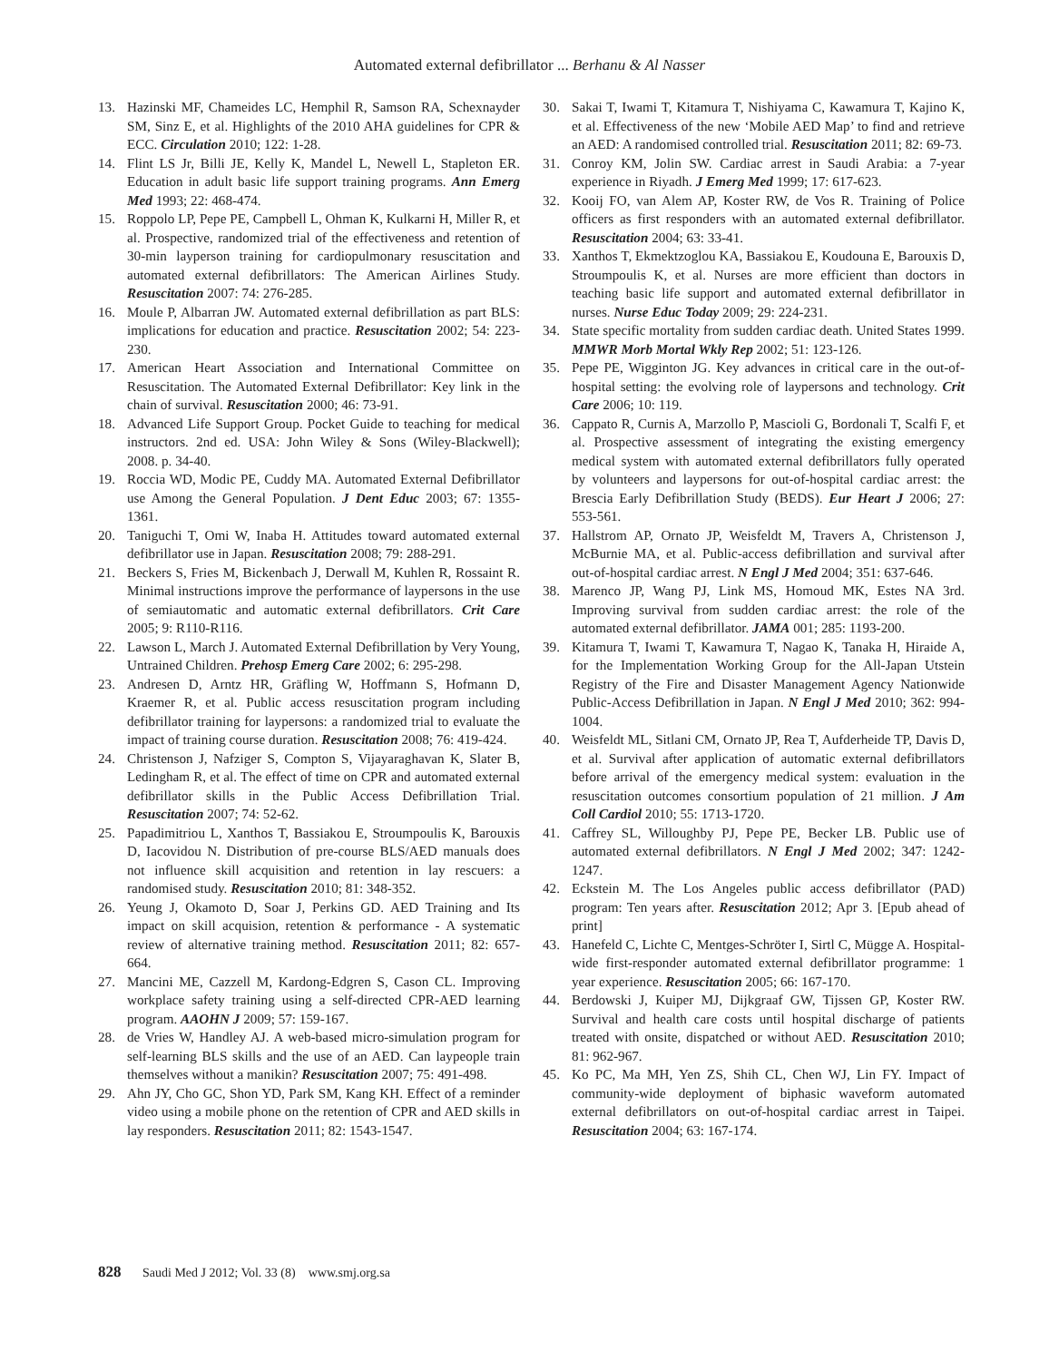Automated external defibrillator ... Berhanu & Al Nasser
13. Hazinski MF, Chameides LC, Hemphil R, Samson RA, Schexnayder SM, Sinz E, et al. Highlights of the 2010 AHA guidelines for CPR & ECC. Circulation 2010; 122: 1-28.
14. Flint LS Jr, Billi JE, Kelly K, Mandel L, Newell L, Stapleton ER. Education in adult basic life support training programs. Ann Emerg Med 1993; 22: 468-474.
15. Roppolo LP, Pepe PE, Campbell L, Ohman K, Kulkarni H, Miller R, et al. Prospective, randomized trial of the effectiveness and retention of 30-min layperson training for cardiopulmonary resuscitation and automated external defibrillators: The American Airlines Study. Resuscitation 2007: 74: 276-285.
16. Moule P, Albarran JW. Automated external defibrillation as part BLS: implications for education and practice. Resuscitation 2002; 54: 223-230.
17. American Heart Association and International Committee on Resuscitation. The Automated External Defibrillator: Key link in the chain of survival. Resuscitation 2000; 46: 73-91.
18. Advanced Life Support Group. Pocket Guide to teaching for medical instructors. 2nd ed. USA: John Wiley & Sons (Wiley-Blackwell); 2008. p. 34-40.
19. Roccia WD, Modic PE, Cuddy MA. Automated External Defibrillator use Among the General Population. J Dent Educ 2003; 67: 1355-1361.
20. Taniguchi T, Omi W, Inaba H. Attitudes toward automated external defibrillator use in Japan. Resuscitation 2008; 79: 288-291.
21. Beckers S, Fries M, Bickenbach J, Derwall M, Kuhlen R, Rossaint R. Minimal instructions improve the performance of laypersons in the use of semiautomatic and automatic external defibrillators. Crit Care 2005; 9: R110-R116.
22. Lawson L, March J. Automated External Defibrillation by Very Young, Untrained Children. Prehosp Emerg Care 2002; 6: 295-298.
23. Andresen D, Arntz HR, Gräfling W, Hoffmann S, Hofmann D, Kraemer R, et al. Public access resuscitation program including defibrillator training for laypersons: a randomized trial to evaluate the impact of training course duration. Resuscitation 2008; 76: 419-424.
24. Christenson J, Nafziger S, Compton S, Vijayaraghavan K, Slater B, Ledingham R, et al. The effect of time on CPR and automated external defibrillator skills in the Public Access Defibrillation Trial. Resuscitation 2007; 74: 52-62.
25. Papadimitriou L, Xanthos T, Bassiakou E, Stroumpoulis K, Barouxis D, Iacovidou N. Distribution of pre-course BLS/AED manuals does not influence skill acquisition and retention in lay rescuers: a randomised study. Resuscitation 2010; 81: 348-352.
26. Yeung J, Okamoto D, Soar J, Perkins GD. AED Training and Its impact on skill acquision, retention & performance - A systematic review of alternative training method. Resuscitation 2011; 82: 657-664.
27. Mancini ME, Cazzell M, Kardong-Edgren S, Cason CL. Improving workplace safety training using a self-directed CPR-AED learning program. AAOHN J 2009; 57: 159-167.
28. de Vries W, Handley AJ. A web-based micro-simulation program for self-learning BLS skills and the use of an AED. Can laypeople train themselves without a manikin? Resuscitation 2007; 75: 491-498.
29. Ahn JY, Cho GC, Shon YD, Park SM, Kang KH. Effect of a reminder video using a mobile phone on the retention of CPR and AED skills in lay responders. Resuscitation 2011; 82: 1543-1547.
30. Sakai T, Iwami T, Kitamura T, Nishiyama C, Kawamura T, Kajino K, et al. Effectiveness of the new ‘Mobile AED Map’ to find and retrieve an AED: A randomised controlled trial. Resuscitation 2011; 82: 69-73.
31. Conroy KM, Jolin SW. Cardiac arrest in Saudi Arabia: a 7-year experience in Riyadh. J Emerg Med 1999; 17: 617-623.
32. Kooij FO, van Alem AP, Koster RW, de Vos R. Training of Police officers as first responders with an automated external defibrillator. Resuscitation 2004; 63: 33-41.
33. Xanthos T, Ekmektzoglou KA, Bassiakou E, Koudouna E, Barouxis D, Stroumpoulis K, et al. Nurses are more efficient than doctors in teaching basic life support and automated external defibrillator in nurses. Nurse Educ Today 2009; 29: 224-231.
34. State specific mortality from sudden cardiac death. United States 1999. MMWR Morb Mortal Wkly Rep 2002; 51: 123-126.
35. Pepe PE, Wigginton JG. Key advances in critical care in the out-of-hospital setting: the evolving role of laypersons and technology. Crit Care 2006; 10: 119.
36. Cappato R, Curnis A, Marzollo P, Mascioli G, Bordonali T, Scalfi F, et al. Prospective assessment of integrating the existing emergency medical system with automated external defibrillators fully operated by volunteers and laypersons for out-of-hospital cardiac arrest: the Brescia Early Defibrillation Study (BEDS). Eur Heart J 2006; 27: 553-561.
37. Hallstrom AP, Ornato JP, Weisfeldt M, Travers A, Christenson J, McBurnie MA, et al. Public-access defibrillation and survival after out-of-hospital cardiac arrest. N Engl J Med 2004; 351: 637-646.
38. Marenco JP, Wang PJ, Link MS, Homoud MK, Estes NA 3rd. Improving survival from sudden cardiac arrest: the role of the automated external defibrillator. JAMA 001; 285: 1193-200.
39. Kitamura T, Iwami T, Kawamura T, Nagao K, Tanaka H, Hiraide A, for the Implementation Working Group for the All-Japan Utstein Registry of the Fire and Disaster Management Agency Nationwide Public-Access Defibrillation in Japan. N Engl J Med 2010; 362: 994-1004.
40. Weisfeldt ML, Sitlani CM, Ornato JP, Rea T, Aufderheide TP, Davis D, et al. Survival after application of automatic external defibrillators before arrival of the emergency medical system: evaluation in the resuscitation outcomes consortium population of 21 million. J Am Coll Cardiol 2010; 55: 1713-1720.
41. Caffrey SL, Willoughby PJ, Pepe PE, Becker LB. Public use of automated external defibrillators. N Engl J Med 2002; 347: 1242-1247.
42. Eckstein M. The Los Angeles public access defibrillator (PAD) program: Ten years after. Resuscitation 2012; Apr 3. [Epub ahead of print]
43. Hanefeld C, Lichte C, Mentges-Schröter I, Sirtl C, Mügge A. Hospital-wide first-responder automated external defibrillator programme: 1 year experience. Resuscitation 2005; 66: 167-170.
44. Berdowski J, Kuiper MJ, Dijkgraaf GW, Tijssen GP, Koster RW. Survival and health care costs until hospital discharge of patients treated with onsite, dispatched or without AED. Resuscitation 2010; 81: 962-967.
45. Ko PC, Ma MH, Yen ZS, Shih CL, Chen WJ, Lin FY. Impact of community-wide deployment of biphasic waveform automated external defibrillators on out-of-hospital cardiac arrest in Taipei. Resuscitation 2004; 63: 167-174.
828 Saudi Med J 2012; Vol. 33 (8) www.smj.org.sa